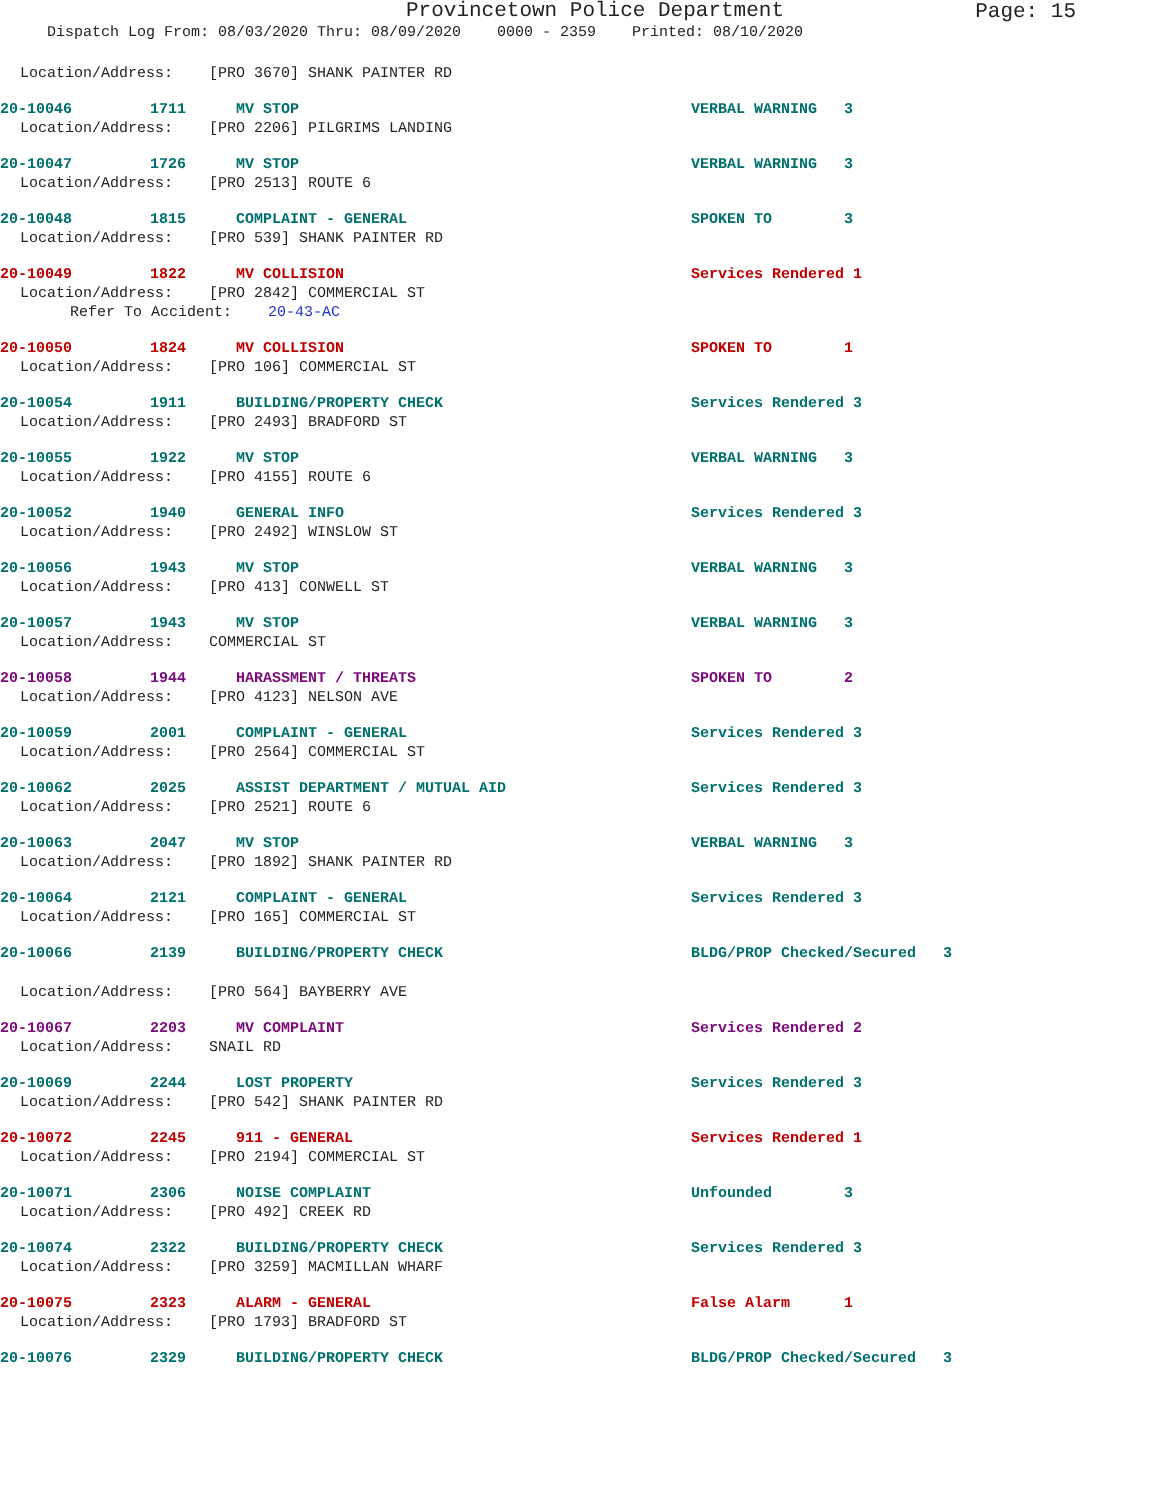Provincetown Police Department
Page: 15
Dispatch Log From: 08/03/2020 Thru: 08/09/2020 0000 - 2359 Printed: 08/10/2020
Location/Address: [PRO 3670] SHANK PAINTER RD
20-10046 1711 MV STOP VERBAL WARNING 3
Location/Address: [PRO 2206] PILGRIMS LANDING
20-10047 1726 MV STOP VERBAL WARNING 3
Location/Address: [PRO 2513] ROUTE 6
20-10048 1815 COMPLAINT - GENERAL SPOKEN TO 3
Location/Address: [PRO 539] SHANK PAINTER RD
20-10049 1822 MV COLLISION Services Rendered 1
Location/Address: [PRO 2842] COMMERCIAL ST
Refer To Accident: 20-43-AC
20-10050 1824 MV COLLISION SPOKEN TO 1
Location/Address: [PRO 106] COMMERCIAL ST
20-10054 1911 BUILDING/PROPERTY CHECK Services Rendered 3
Location/Address: [PRO 2493] BRADFORD ST
20-10055 1922 MV STOP VERBAL WARNING 3
Location/Address: [PRO 4155] ROUTE 6
20-10052 1940 GENERAL INFO Services Rendered 3
Location/Address: [PRO 2492] WINSLOW ST
20-10056 1943 MV STOP VERBAL WARNING 3
Location/Address: [PRO 413] CONWELL ST
20-10057 1943 MV STOP VERBAL WARNING 3
Location/Address: COMMERCIAL ST
20-10058 1944 HARASSMENT / THREATS SPOKEN TO 2
Location/Address: [PRO 4123] NELSON AVE
20-10059 2001 COMPLAINT - GENERAL Services Rendered 3
Location/Address: [PRO 2564] COMMERCIAL ST
20-10062 2025 ASSIST DEPARTMENT / MUTUAL AID Services Rendered 3
Location/Address: [PRO 2521] ROUTE 6
20-10063 2047 MV STOP VERBAL WARNING 3
Location/Address: [PRO 1892] SHANK PAINTER RD
20-10064 2121 COMPLAINT - GENERAL Services Rendered 3
Location/Address: [PRO 165] COMMERCIAL ST
20-10066 2139 BUILDING/PROPERTY CHECK BLDG/PROP Checked/Secured 3
Location/Address: [PRO 564] BAYBERRY AVE
20-10067 2203 MV COMPLAINT Services Rendered 2
Location/Address: SNAIL RD
20-10069 2244 LOST PROPERTY Services Rendered 3
Location/Address: [PRO 542] SHANK PAINTER RD
20-10072 2245 911 - GENERAL Services Rendered 1
Location/Address: [PRO 2194] COMMERCIAL ST
20-10071 2306 NOISE COMPLAINT Unfounded 3
Location/Address: [PRO 492] CREEK RD
20-10074 2322 BUILDING/PROPERTY CHECK Services Rendered 3
Location/Address: [PRO 3259] MACMILLAN WHARF
20-10075 2323 ALARM - GENERAL False Alarm 1
Location/Address: [PRO 1793] BRADFORD ST
20-10076 2329 BUILDING/PROPERTY CHECK BLDG/PROP Checked/Secured 3